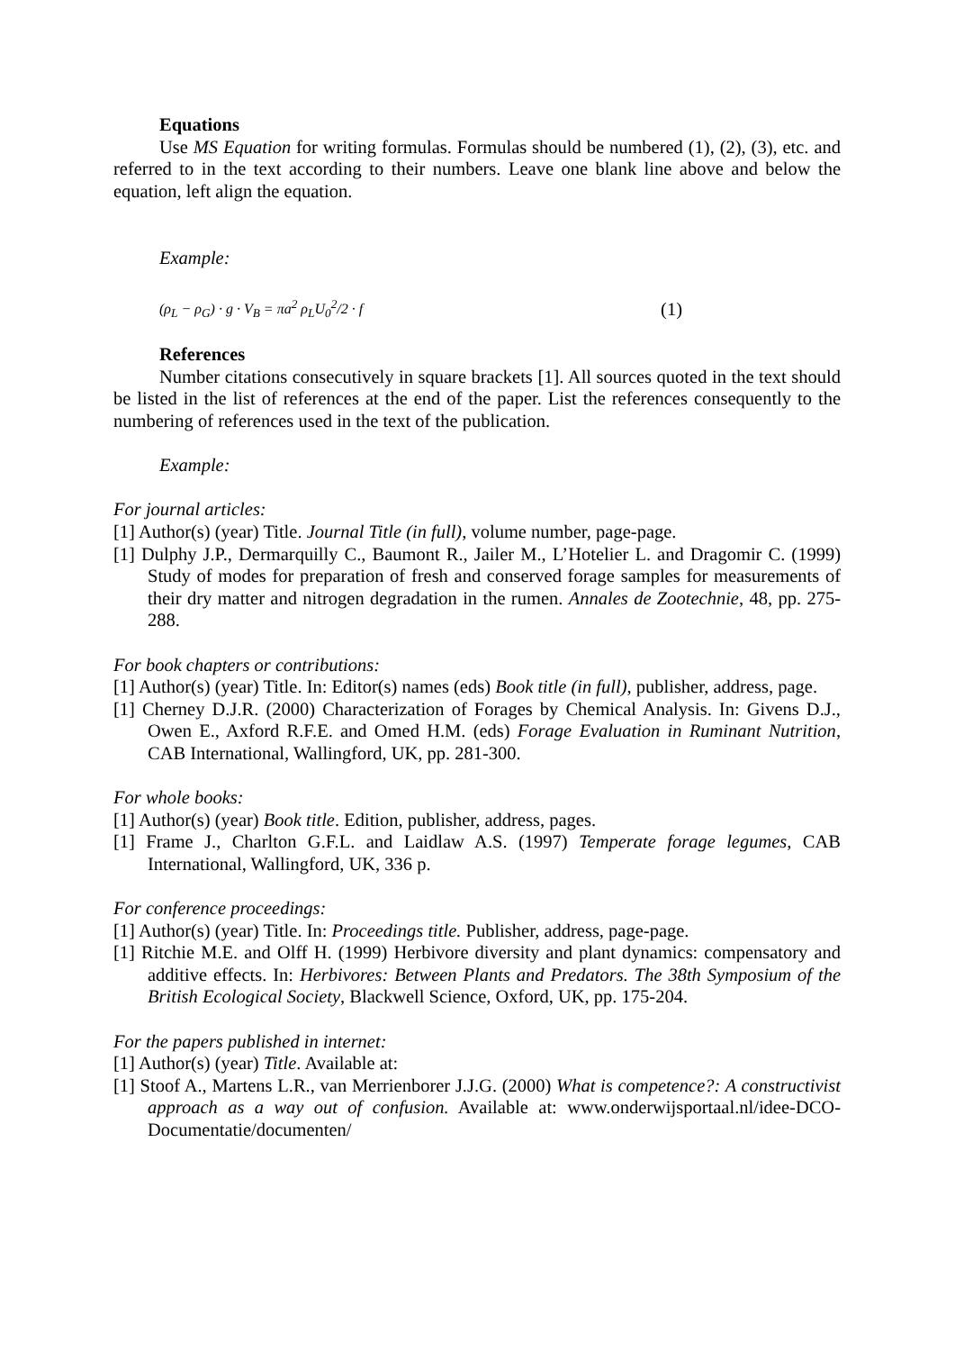Equations
Use MS Equation for writing formulas. Formulas should be numbered (1), (2), (3), etc. and referred to in the text according to their numbers. Leave one blank line above and below the equation, left align the equation.
Example:
(ρ<sub>L</sub> − ρ<sub>G</sub>) · g · V<sub>B</sub> = πa<sup>2</sup> ρ<sub>L</sub>U<sub>0</sub><sup>2</sup>/2 · f (1)
References
Number citations consecutively in square brackets [1]. All sources quoted in the text should be listed in the list of references at the end of the paper. List the references consequently to the numbering of references used in the text of the publication.
Example:
For journal articles:
[1] Author(s) (year) Title. Journal Title (in full), volume number, page-page.
[1] Dulphy J.P., Dermarquilly C., Baumont R., Jailer M., L’Hotelier L. and Dragomir C. (1999) Study of modes for preparation of fresh and conserved forage samples for measurements of their dry matter and nitrogen degradation in the rumen. Annales de Zootechnie, 48, pp. 275-288.
For book chapters or contributions:
[1] Author(s) (year) Title. In: Editor(s) names (eds) Book title (in full), publisher, address, page.
[1] Cherney D.J.R. (2000) Characterization of Forages by Chemical Analysis. In: Givens D.J., Owen E., Axford R.F.E. and Omed H.M. (eds) Forage Evaluation in Ruminant Nutrition, CAB International, Wallingford, UK, pp. 281-300.
For whole books:
[1] Author(s) (year) Book title. Edition, publisher, address, pages.
[1] Frame J., Charlton G.F.L. and Laidlaw A.S. (1997) Temperate forage legumes, CAB International, Wallingford, UK, 336 p.
For conference proceedings:
[1] Author(s) (year) Title. In: Proceedings title. Publisher, address, page-page.
[1] Ritchie M.E. and Olff H. (1999) Herbivore diversity and plant dynamics: compensatory and additive effects. In: Herbivores: Between Plants and Predators. The 38th Symposium of the British Ecological Society, Blackwell Science, Oxford, UK, pp. 175-204.
For the papers published in internet:
[1] Author(s) (year) Title. Available at:
[1] Stoof A., Martens L.R., van Merrienborer J.J.G. (2000) What is competence?: A constructivist approach as a way out of confusion. Available at: www.onderwijsportaal.nl/idee-DCO-Documentatie/documenten/